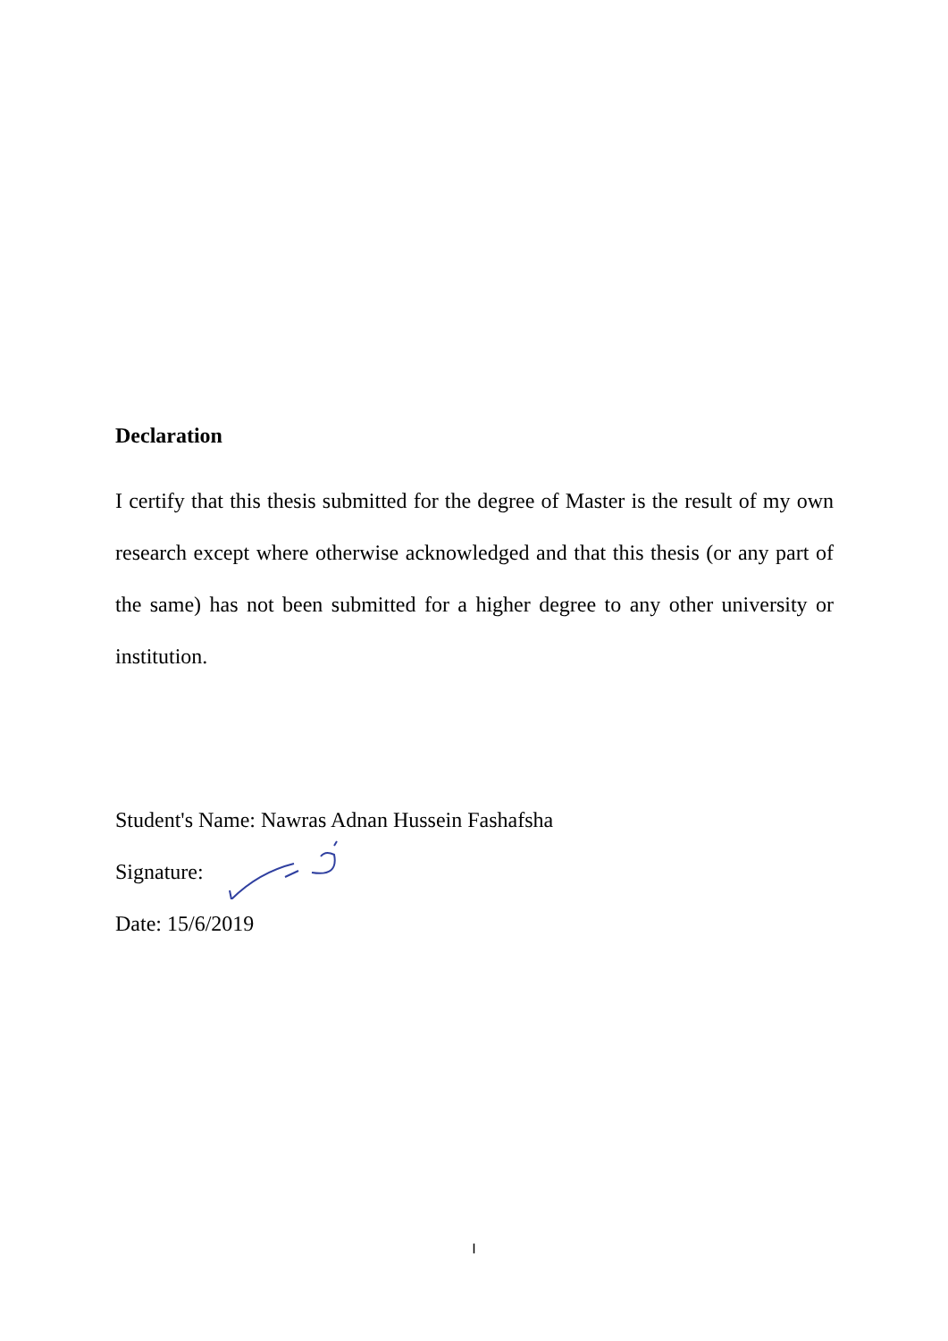Declaration
I certify that this thesis submitted for the degree of Master is the result of my own research except where otherwise acknowledged and that this thesis (or any part of the same) has not been submitted for a higher degree to any other university or institution.
Student's Name: Nawras Adnan Hussein Fashafsha
Signature:
Date: 15/6/2019
I